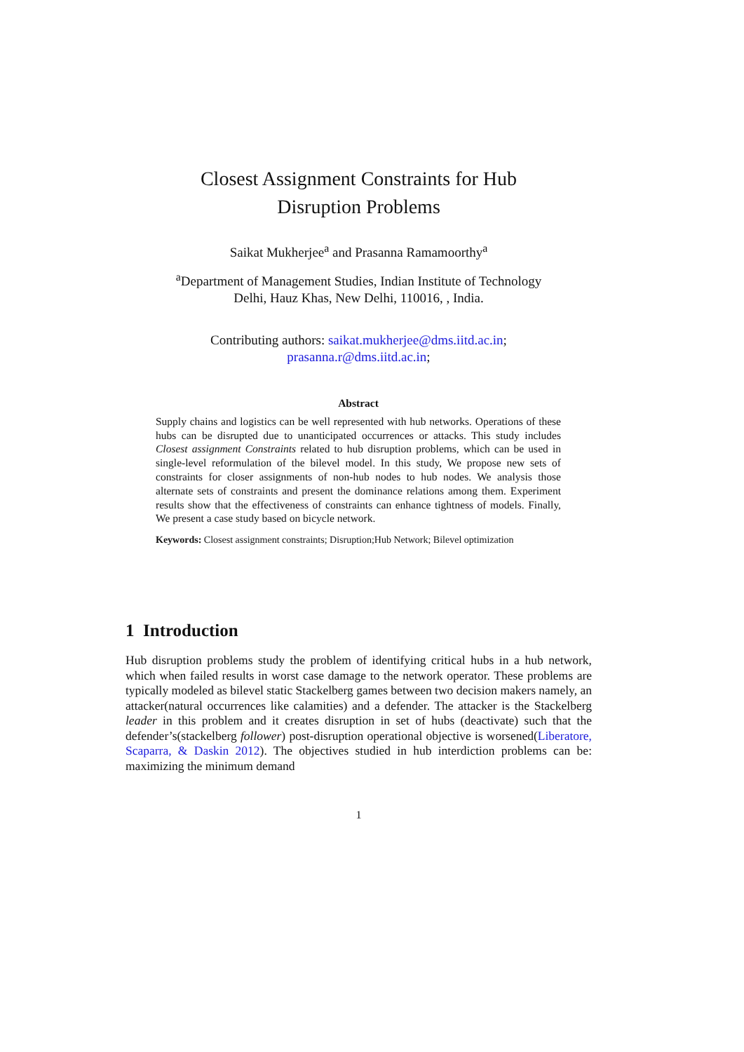Closest Assignment Constraints for Hub
Disruption Problems
Saikat Mukherjee<sup>a</sup> and Prasanna Ramamoorthy<sup>a</sup>
<sup>a</sup> Department of Management Studies, Indian Institute of Technology
Delhi, Hauz Khas, New Delhi, 110016, , India.
Contributing authors: saikat.mukherjee@dms.iitd.ac.in;
prasanna.r@dms.iitd.ac.in;
Abstract
Supply chains and logistics can be well represented with hub networks. Operations of these hubs can be disrupted due to unanticipated occurrences or attacks. This study includes Closest assignment Constraints related to hub disruption problems, which can be used in single-level reformulation of the bilevel model. In this study, We propose new sets of constraints for closer assignments of non-hub nodes to hub nodes. We analysis those alternate sets of constraints and present the dominance relations among them. Experiment results show that the effectiveness of constraints can enhance tightness of models. Finally, We present a case study based on bicycle network.
Keywords: Closest assignment constraints; Disruption;Hub Network; Bilevel optimization
1 Introduction
Hub disruption problems study the problem of identifying critical hubs in a hub network, which when failed results in worst case damage to the network operator. These problems are typically modeled as bilevel static Stackelberg games between two decision makers namely, an attacker(natural occurrences like calamities) and a defender. The attacker is the Stackelberg leader in this problem and it creates disruption in set of hubs (deactivate) such that the defender’s(stackelberg follower) post-disruption operational objective is worsened(Liberatore, Scaparra, & Daskin 2012). The objectives studied in hub interdiction problems can be: maximizing the minimum demand
1